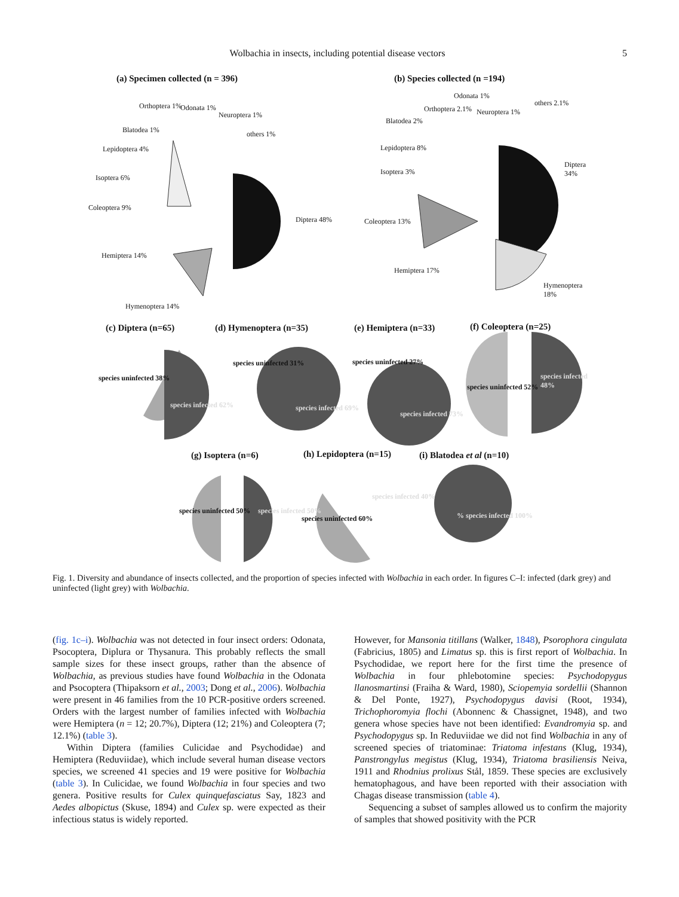Wolbachia in insects, including potential disease vectors 5
(a) Specimen collected (n = 396)
(b) Species collected (n =194)
(c) Diptera (n=65) (d) Hymenoptera (n=35) (e) Hemiptera (n=33) (f) Coleoptera (n=25)
(g) Isoptera (n=6) (h) Lepidoptera (n=15) (i) Blatodea et al (n=10)
Diptera 48%
Hemiptera 14%
Hymenoptera 14%
Coleoptera 9%
Isoptera 6%
Lepidoptera 4%
Blatodea 1%
Orthoptera 1% Odonata 1%
Neuroptera 1%
others 1%
Diptera 34%
Hymenoptera 18%
Hemiptera 17%
Coleoptera 13%
Isoptera 3%
Lepidoptera 8%
Blatodea 2%
Orthoptera 2.1%
Odonata 1%
Neuroptera 1%
others 2.1%
species uninfected 38%
species infected 62%
species uninfected 31%
species infected 69%
species uninfected 27%
species infected 73%
species uninfected 52%
species infected 48%
species uninfected 50% species infected 50%
species uninfected 60%
species infected 40%
% species infected 100%
Fig. 1. Diversity and abundance of insects collected, and the proportion of species infected with Wolbachia in each order. In figures C–I: infected (dark grey) and uninfected (light grey) with Wolbachia.
(fig. 1c–i). Wolbachia was not detected in four insect orders: Odonata, Psocoptera, Diplura or Thysanura. This probably reflects the small sample sizes for these insect groups, rather than the absence of Wolbachia, as previous studies have found Wolbachia in the Odonata and Psocoptera (Thipaksorn et al., 2003; Dong et al., 2006). Wolbachia were present in 46 families from the 10 PCR-positive orders screened. Orders with the largest number of families infected with Wolbachia were Hemiptera (n = 12; 20.7%), Diptera (12; 21%) and Coleoptera (7; 12.1%) (table 3).
Within Diptera (families Culicidae and Psychodidae) and Hemiptera (Reduviidae), which include several human disease vectors species, we screened 41 species and 19 were positive for Wolbachia (table 3). In Culicidae, we found Wolbachia in four species and two genera. Positive results for Culex quinquefasciatus Say, 1823 and Aedes albopictus (Skuse, 1894) and Culex sp. were expected as their infectious status is widely reported.
However, for Mansonia titillans (Walker, 1848), Psorophora cingulata (Fabricius, 1805) and Limatus sp. this is first report of Wolbachia. In Psychodidae, we report here for the first time the presence of Wolbachia in four phlebotomine species: Psychodopygus llanosmartinsi (Fraiha & Ward, 1980), Sciopemyia sordellii (Shannon & Del Ponte, 1927), Psychodopygus davisi (Root, 1934), Trichophoromyia flochi (Abonnenc & Chassignet, 1948), and two genera whose species have not been identified: Evandromyia sp. and Psychodopygus sp. In Reduviidae we did not find Wolbachia in any of screened species of triatominae: Triatoma infestans (Klug, 1934), Panstrongylus megistus (Klug, 1934), Triatoma brasiliensis Neiva, 1911 and Rhodnius prolixus Stål, 1859. These species are exclusively hematophagous, and have been reported with their association with Chagas disease transmission (table 4).
Sequencing a subset of samples allowed us to confirm the majority of samples that showed positivity with the PCR